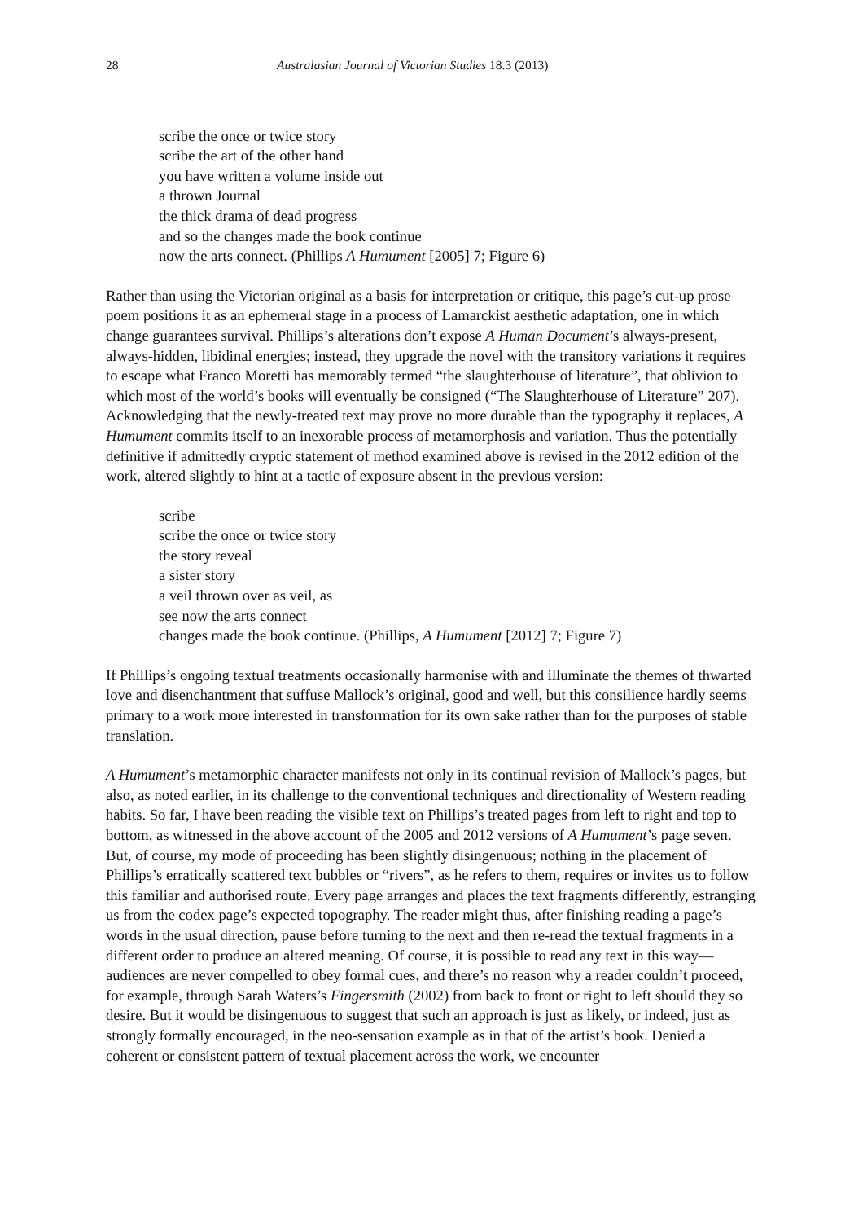28 Australasian Journal of Victorian Studies 18.3 (2013)
scribe the once or twice story
scribe the art of the other hand
you have written a volume inside out
a thrown Journal
the thick drama of dead progress
and so the changes made the book continue
now the arts connect. (Phillips A Humument [2005] 7; Figure 6)
Rather than using the Victorian original as a basis for interpretation or critique, this page’s cut-up prose poem positions it as an ephemeral stage in a process of Lamarckist aesthetic adaptation, one in which change guarantees survival. Phillips’s alterations don’t expose A Human Document’s always-present, always-hidden, libidinal energies; instead, they upgrade the novel with the transitory variations it requires to escape what Franco Moretti has memorably termed “the slaughterhouse of literature”, that oblivion to which most of the world’s books will eventually be consigned (“The Slaughterhouse of Literature” 207). Acknowledging that the newly-treated text may prove no more durable than the typography it replaces, A Humument commits itself to an inexorable process of metamorphosis and variation. Thus the potentially definitive if admittedly cryptic statement of method examined above is revised in the 2012 edition of the work, altered slightly to hint at a tactic of exposure absent in the previous version:
scribe
scribe the once or twice story
the story reveal
a sister story
a veil thrown over as veil, as
see now the arts connect
changes made the book continue. (Phillips, A Humument [2012] 7; Figure 7)
If Phillips’s ongoing textual treatments occasionally harmonise with and illuminate the themes of thwarted love and disenchantment that suffuse Mallock’s original, good and well, but this consilience hardly seems primary to a work more interested in transformation for its own sake rather than for the purposes of stable translation.
A Humument’s metamorphic character manifests not only in its continual revision of Mallock’s pages, but also, as noted earlier, in its challenge to the conventional techniques and directionality of Western reading habits. So far, I have been reading the visible text on Phillips’s treated pages from left to right and top to bottom, as witnessed in the above account of the 2005 and 2012 versions of A Humument’s page seven. But, of course, my mode of proceeding has been slightly disingenuous; nothing in the placement of Phillips’s erratically scattered text bubbles or “rivers”, as he refers to them, requires or invites us to follow this familiar and authorised route. Every page arranges and places the text fragments differently, estranging us from the codex page’s expected topography. The reader might thus, after finishing reading a page’s words in the usual direction, pause before turning to the next and then re-read the textual fragments in a different order to produce an altered meaning. Of course, it is possible to read any text in this way— audiences are never compelled to obey formal cues, and there’s no reason why a reader couldn’t proceed, for example, through Sarah Waters’s Fingersmith (2002) from back to front or right to left should they so desire. But it would be disingenuous to suggest that such an approach is just as likely, or indeed, just as strongly formally encouraged, in the neo-sensation example as in that of the artist’s book. Denied a coherent or consistent pattern of textual placement across the work, we encounter